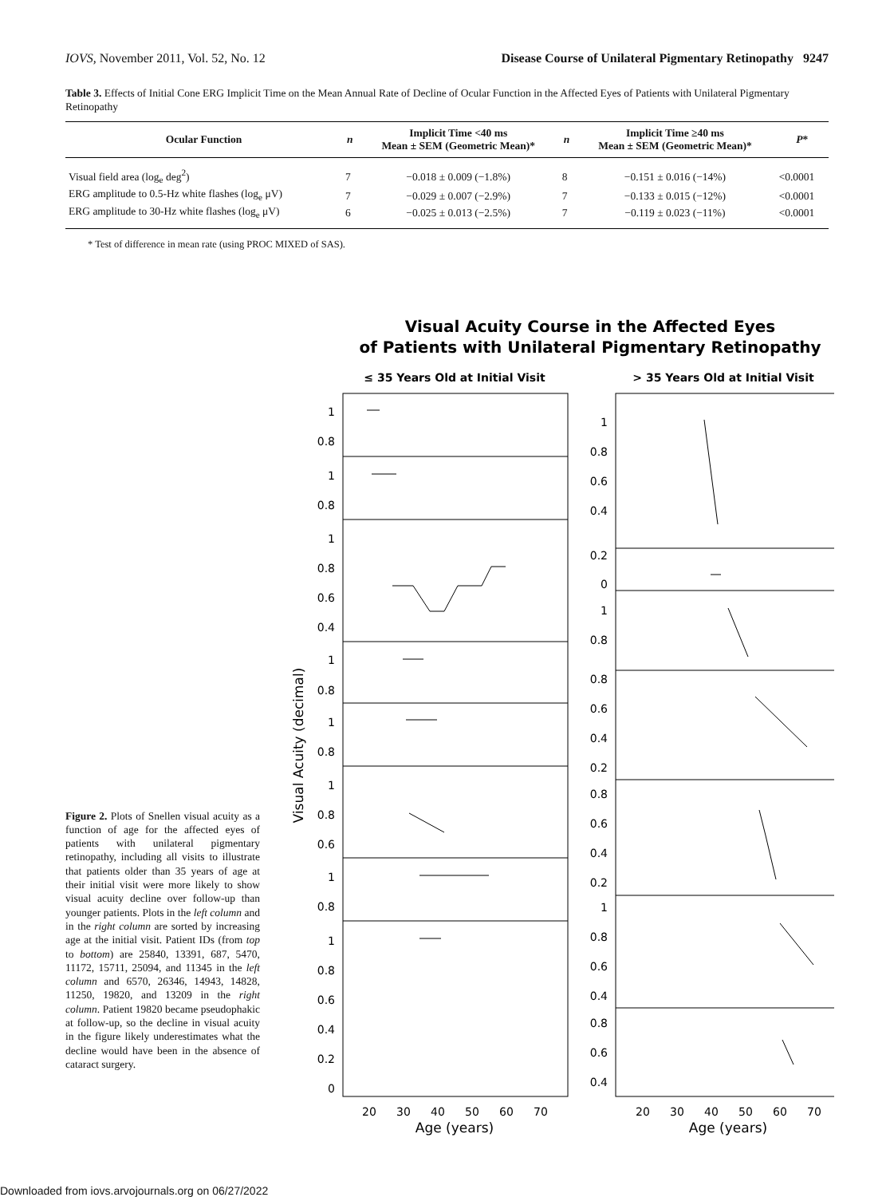IOVS, November 2011, Vol. 52, No. 12 Disease Course of Unilateral Pigmentary Retinopathy 9247
Table 3. Effects of Initial Cone ERG Implicit Time on the Mean Annual Rate of Decline of Ocular Function in the Affected Eyes of Patients with Unilateral Pigmentary Retinopathy
| Ocular Function | n | Implicit Time <40 ms Mean ± SEM (Geometric Mean)* | n | Implicit Time ≥40 ms Mean ± SEM (Geometric Mean)* | P * |
| --- | --- | --- | --- | --- | --- |
| Visual field area (log<sub>e</sub> deg<sup>2</sup>) | 7 | −0.018 ± 0.009 (−1.8%) | 8 | −0.151 ± 0.016 (−14%) | <0.0001 |
| ERG amplitude to 0.5-Hz white flashes (log<sub>e</sub> μV) | 7 | −0.029 ± 0.007 (−2.9%) | 7 | −0.133 ± 0.015 (−12%) | <0.0001 |
| ERG amplitude to 30-Hz white flashes (log<sub>e</sub> μV) | 6 | −0.025 ± 0.013 (−2.5%) | 7 | −0.119 ± 0.023 (−11%) | <0.0001 |
* Test of difference in mean rate (using PROC MIXED of SAS).
Figure 2. Plots of Snellen visual acuity as a function of age for the affected eyes of patients with unilateral pigmentary retinopathy, including all visits to illustrate that patients older than 35 years of age at their initial visit were more likely to show visual acuity decline over follow-up than younger patients. Plots in the left column and in the right column are sorted by increasing age at the initial visit. Patient IDs (from top to bottom) are 25840, 13391, 687, 5470, 11172, 15711, 25094, and 11345 in the left column and 6570, 26346, 14943, 14828, 11250, 19820, and 13209 in the right column. Patient 19820 became pseudophakic at follow-up, so the decline in visual acuity in the figure likely underestimates what the decline would have been in the absence of cataract surgery.
Visual Acuity Course in the Affected Eyes
of Patients with Unilateral Pigmentary Retinopathy
≤ 35 Years Old at Initial Visit
> 35 Years Old at Initial Visit
Visual Acuity (decimal)
1
0.8
1
0.8
1
0.8
0.6
0.4
1
0.8
1
0.8
1
0.8
0.6
1
0.8
1
0.8
0.6
0.4
0.2
0
1
0.8
0.6
0.4
0.2
0
1
0.8
0.8
0.6
0.4
0.2
0.8
0.6
0.4
0.2
1
0.8
0.6
0.4
0.8
0.6
0.4
20
30
40
50
60
70
20
30
40
50
60
70
Age (years)
Age (years)
Downloaded from iovs.arvojournals.org on 06/27/2022